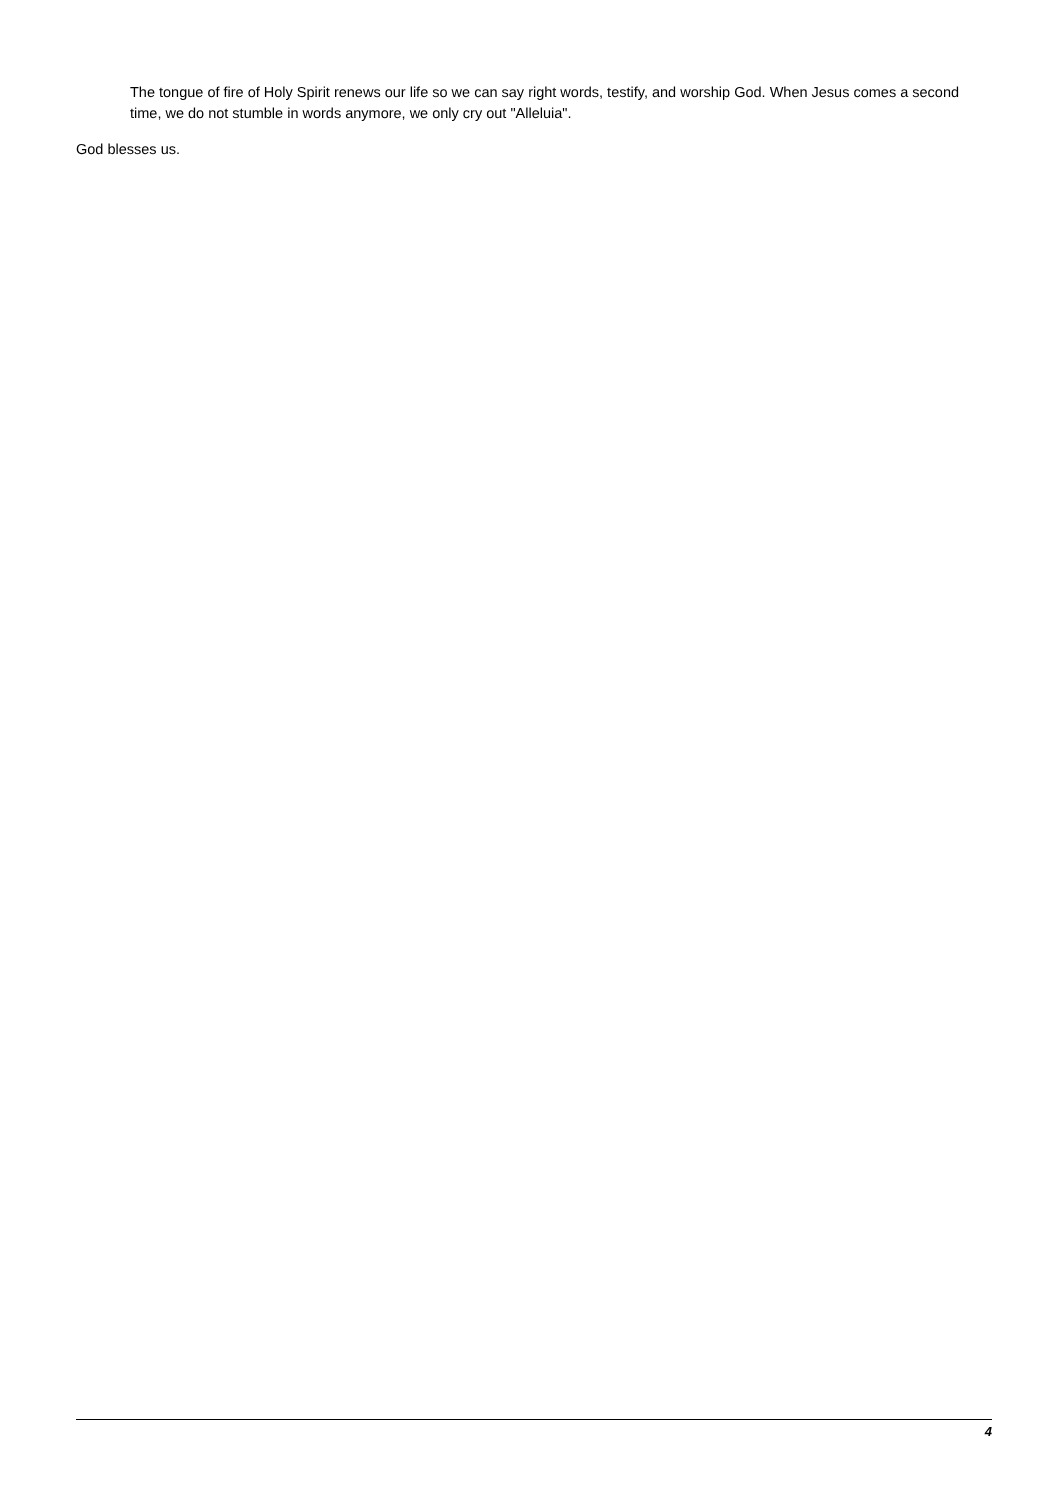The tongue of fire of Holy Spirit renews our life so we can say right words, testify, and worship God. When Jesus comes a second time, we do not stumble in words anymore, we only cry out "Alleluia".
God blesses us.
4